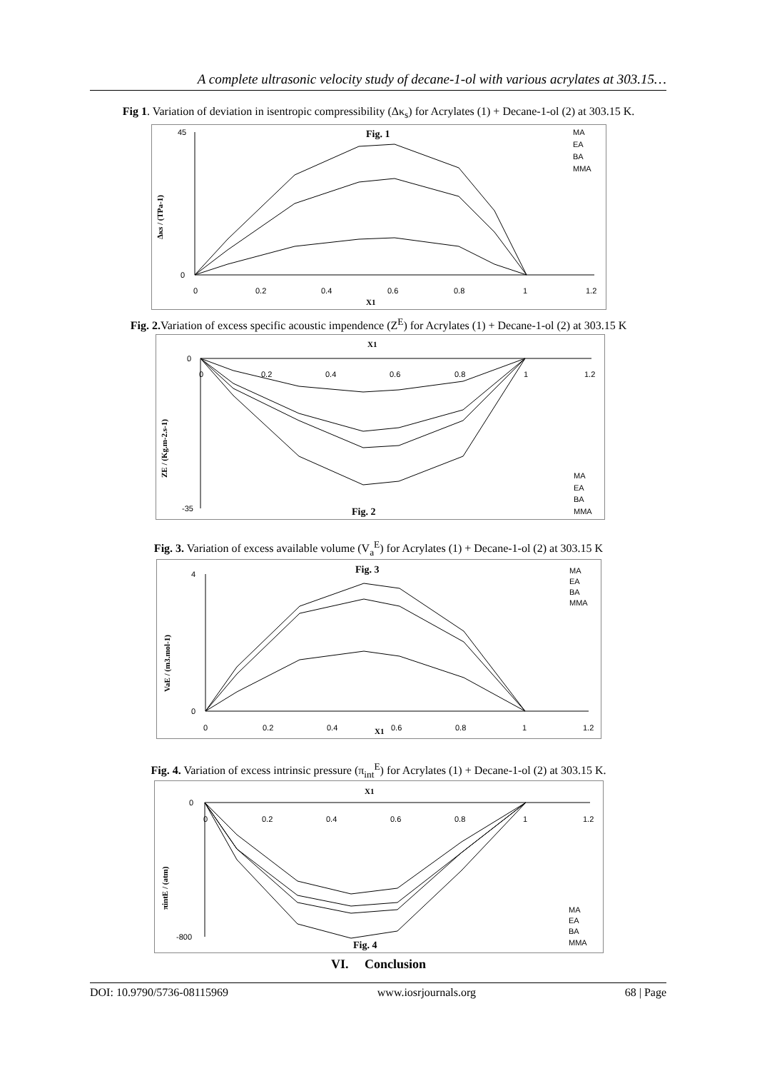A complete ultrasonic velocity study of decane-1-ol with various acrylates at 303.15…
Fig 1. Variation of deviation in isentropic compressibility (Δκ<sub>s</sub>) for Acrylates (1) + Decane-1-ol (2) at 303.15 K.
Fig. 1
X1
Δκs / (TPa-1)
MA
EA
BA
MMA
45
0
0
0.2
0.4
0.6
0.8
1
1.2
Fig. 2. Variation of excess specific acoustic impendence (Z<sup>E</sup>) for Acrylates (1) + Decane-1-ol (2) at 303.15 K
X1
Fig. 2
ZE / (Kg.m-2.s-1)
MA
EA
BA
MMA
0
-35
0
0.2
0.4
0.6
0.8
1
1.2
Fig. 3. Variation of excess available volume (V<sub>a</sub><sup>E</sup>) for Acrylates (1) + Decane-1-ol (2) at 303.15 K
Fig. 3
X1
VaE / (m3.mol-1)
MA
EA
BA
MMA
4
0
0
0.2
0.4
0.6
0.8
1
1.2
Fig. 4. Variation of excess intrinsic pressure (π<sub>int</sub><sup>E</sup>) for Acrylates (1) + Decane-1-ol (2) at 303.15 K.
X1
Fig. 4
πintE / (atm)
MA
EA
BA
MMA
0
-800
0
0.2
0.4
0.6
0.8
1
1.2
VI. Conclusion
DOI: 10.9790/5736-08115969 www.iosrjournals.org 68 | Page